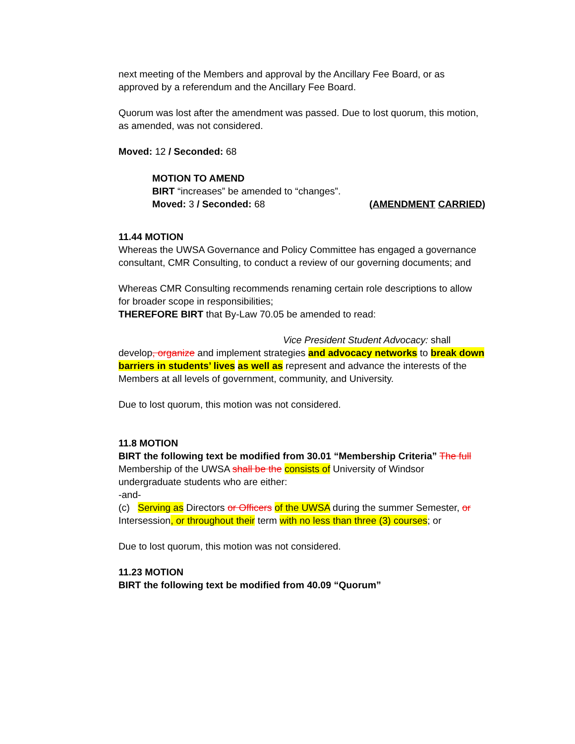next meeting of the Members and approval by the Ancillary Fee Board, or as approved by a referendum and the Ancillary Fee Board.
Quorum was lost after the amendment was passed. Due to lost quorum, this motion, as amended, was not considered.
Moved: 12 / Seconded: 68
MOTION TO AMEND
BIRT “increases” be amended to “changes”.
Moved: 3 / Seconded: 68 (AMENDMENT CARRIED)
11.44 MOTION
Whereas the UWSA Governance and Policy Committee has engaged a governance consultant, CMR Consulting, to conduct a review of our governing documents; and
Whereas CMR Consulting recommends renaming certain role descriptions to allow for broader scope in responsibilities;
THEREFORE BIRT that By-Law 70.05 be amended to read:
Vice President Student Advocacy: shall
develop, organize and implement strategies and advocacy networks to break down barriers in students’ lives as well as represent and advance the interests of the Members at all levels of government, community, and University.
Due to lost quorum, this motion was not considered.
11.8 MOTION
BIRT the following text be modified from 30.01 “Membership Criteria” The full Membership of the UWSA shall be the consists of University of Windsor undergraduate students who are either:
-and-
(c) Serving as Directors or Officers of the UWSA during the summer Semester, or Intersession, or throughout their term with no less than three (3) courses; or
Due to lost quorum, this motion was not considered.
11.23 MOTION
BIRT the following text be modified from 40.09 “Quorum”